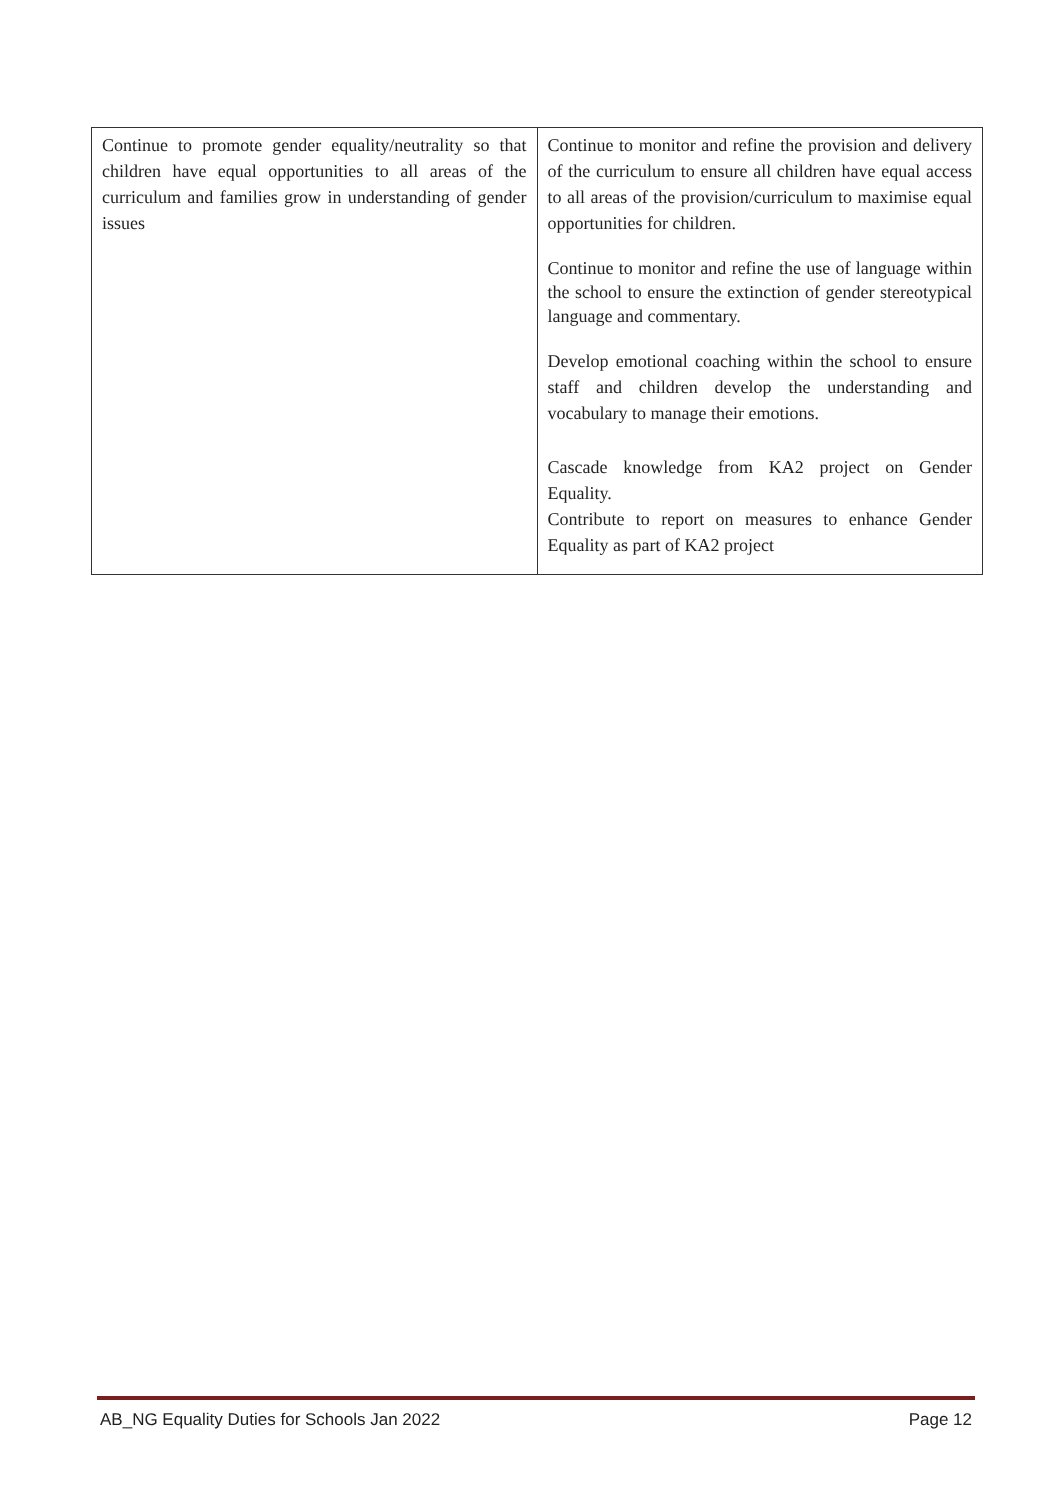| Continue to promote gender equality/neutrality so that children have equal opportunities to all areas of the curriculum and families grow in understanding of gender issues | Continue to monitor and refine the provision and delivery of the curriculum to ensure all children have equal access to all areas of the provision/curriculum to maximise equal opportunities for children. Continue to monitor and refine the use of language within the school to ensure the extinction of gender stereotypical language and commentary. Develop emotional coaching within the school to ensure staff and children develop the understanding and vocabulary to manage their emotions. Cascade knowledge from KA2 project on Gender Equality. Contribute to report on measures to enhance Gender Equality as part of KA2 project |
AB_NG Equality Duties for Schools Jan 2022 Page 12